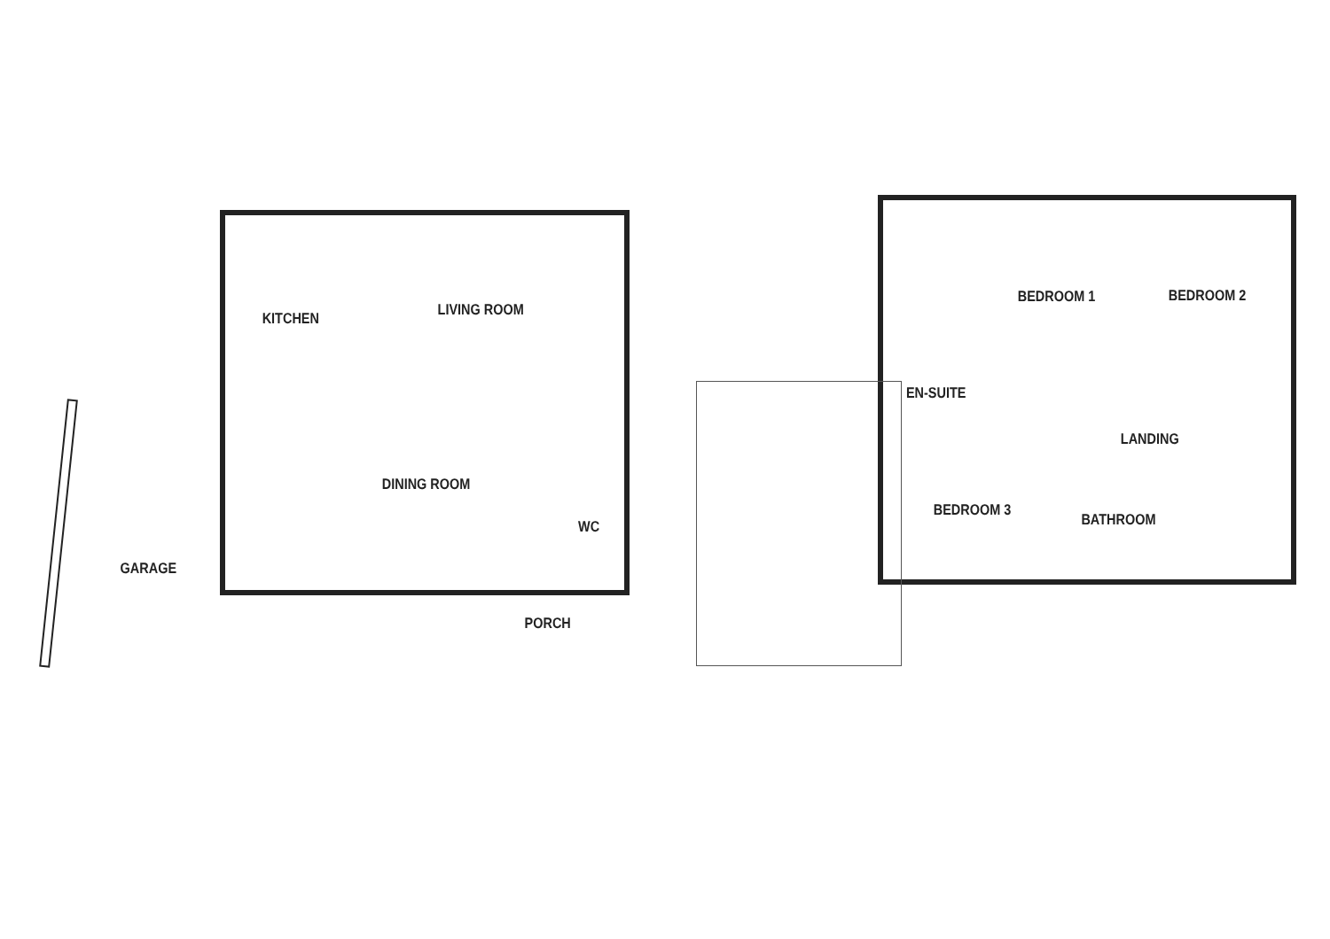KITCHEN LIVING ROOM
DINING ROOM
WC
GARAGE
PORCH
BEDROOM 1 BEDROOM 2
EN-SUITE
LANDING
BEDROOM 3
BATHROOM